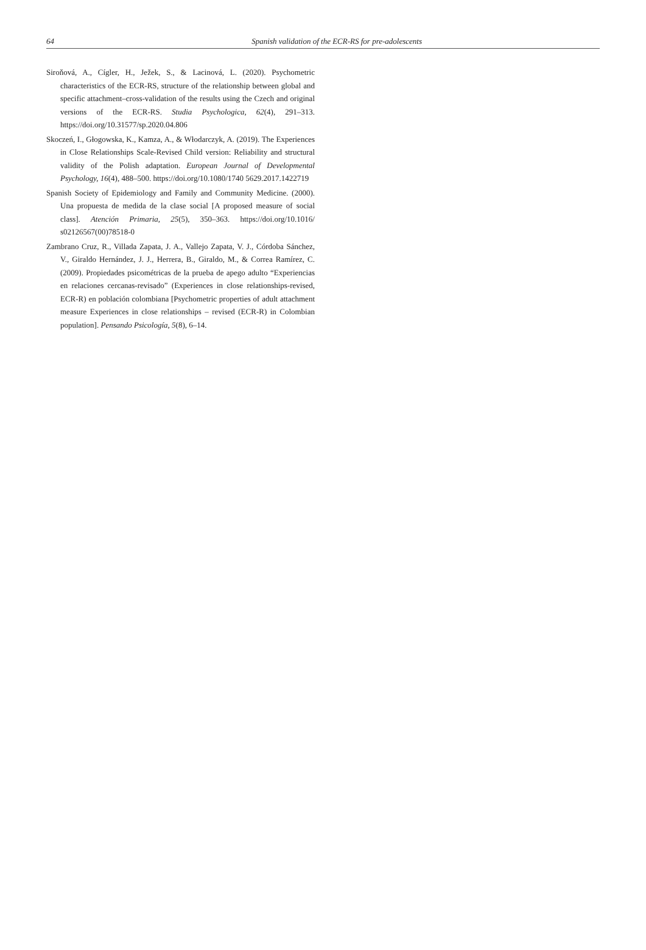64 Spanish validation of the ECR-RS for pre-adolescents
Siroňová, A., Cígler, H., Ježek, S., & Lacinová, L. (2020). Psychometric characteristics of the ECR-RS, structure of the relationship between global and specific attachment–cross-validation of the results using the Czech and original versions of the ECR-RS. Studia Psychologica, 62(4), 291–313. https://doi.org/10.31577/sp.2020.04.806
Skoczeń, I., Głogowska, K., Kamza, A., & Włodarczyk, A. (2019). The Experiences in Close Relationships Scale-Revised Child version: Reliability and structural validity of the Polish adaptation. European Journal of Developmental Psychology, 16(4), 488–500. https://doi.org/10.1080/1740 5629.2017.1422719
Spanish Society of Epidemiology and Family and Community Medicine. (2000). Una propuesta de medida de la clase social [A proposed measure of social class]. Atención Primaria, 25(5), 350–363. https://doi.org/10.1016/ s02126567(00)78518-0
Zambrano Cruz, R., Villada Zapata, J. A., Vallejo Zapata, V. J., Córdoba Sánchez, V., Giraldo Hernández, J. J., Herrera, B., Giraldo, M., & Correa Ramírez, C. (2009). Propiedades psicométricas de la prueba de apego adulto “Experiencias en relaciones cercanas-revisado” (Experiences in close relationships-revised, ECR-R) en población colombiana [Psychometric properties of adult attachment measure Experiences in close relationships – revised (ECR-R) in Colombian population]. Pensando Psicología, 5(8), 6–14.